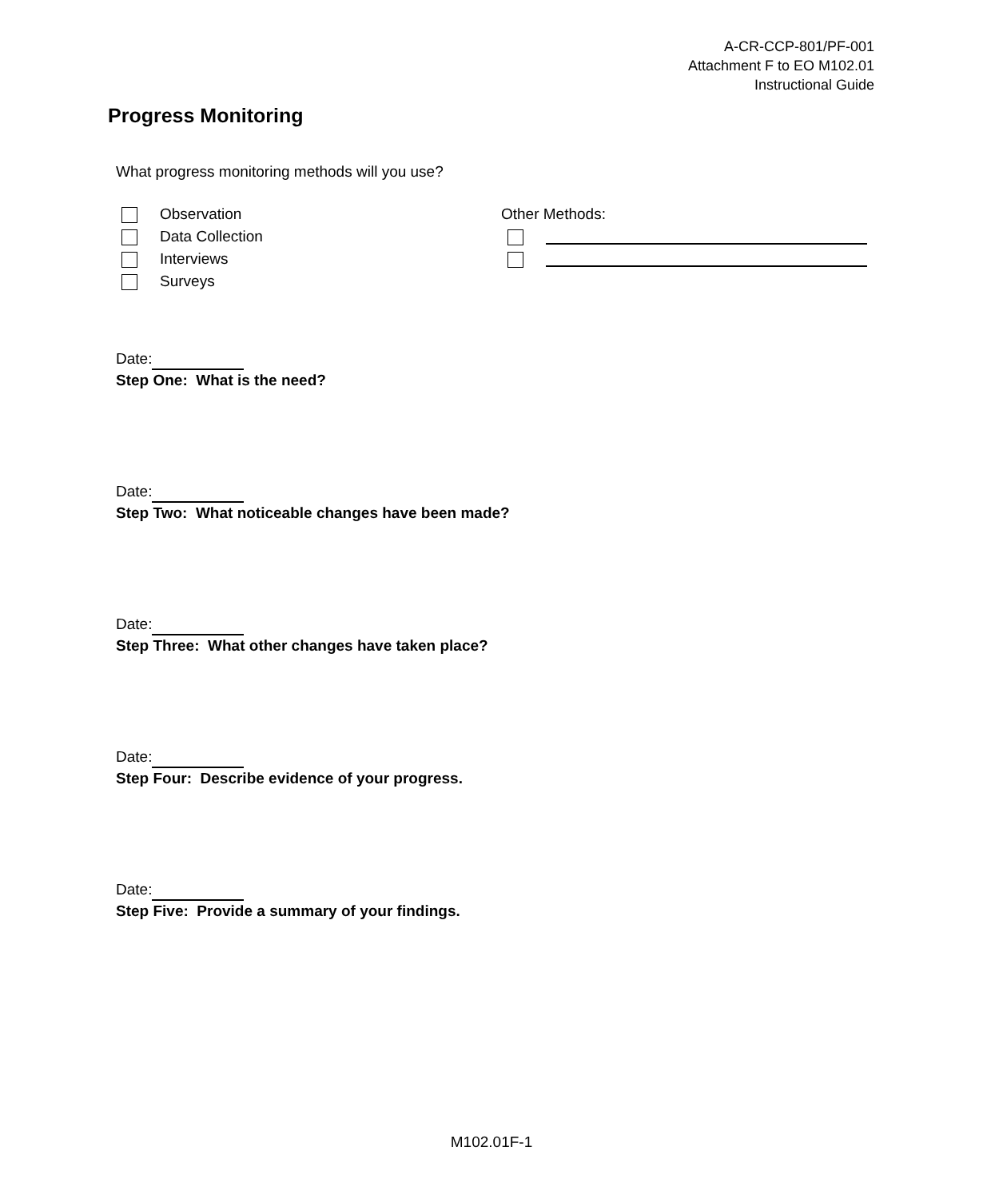A-CR-CCP-801/PF-001
Attachment F to EO M102.01
Instructional Guide
Progress Monitoring
What progress monitoring methods will you use?
Observation
Data Collection
Interviews
Surveys
Other Methods:
Date:
Step One: What is the need?
Date:
Step Two: What noticeable changes have been made?
Date:
Step Three: What other changes have taken place?
Date:
Step Four: Describe evidence of your progress.
Date:
Step Five: Provide a summary of your findings.
M102.01F-1